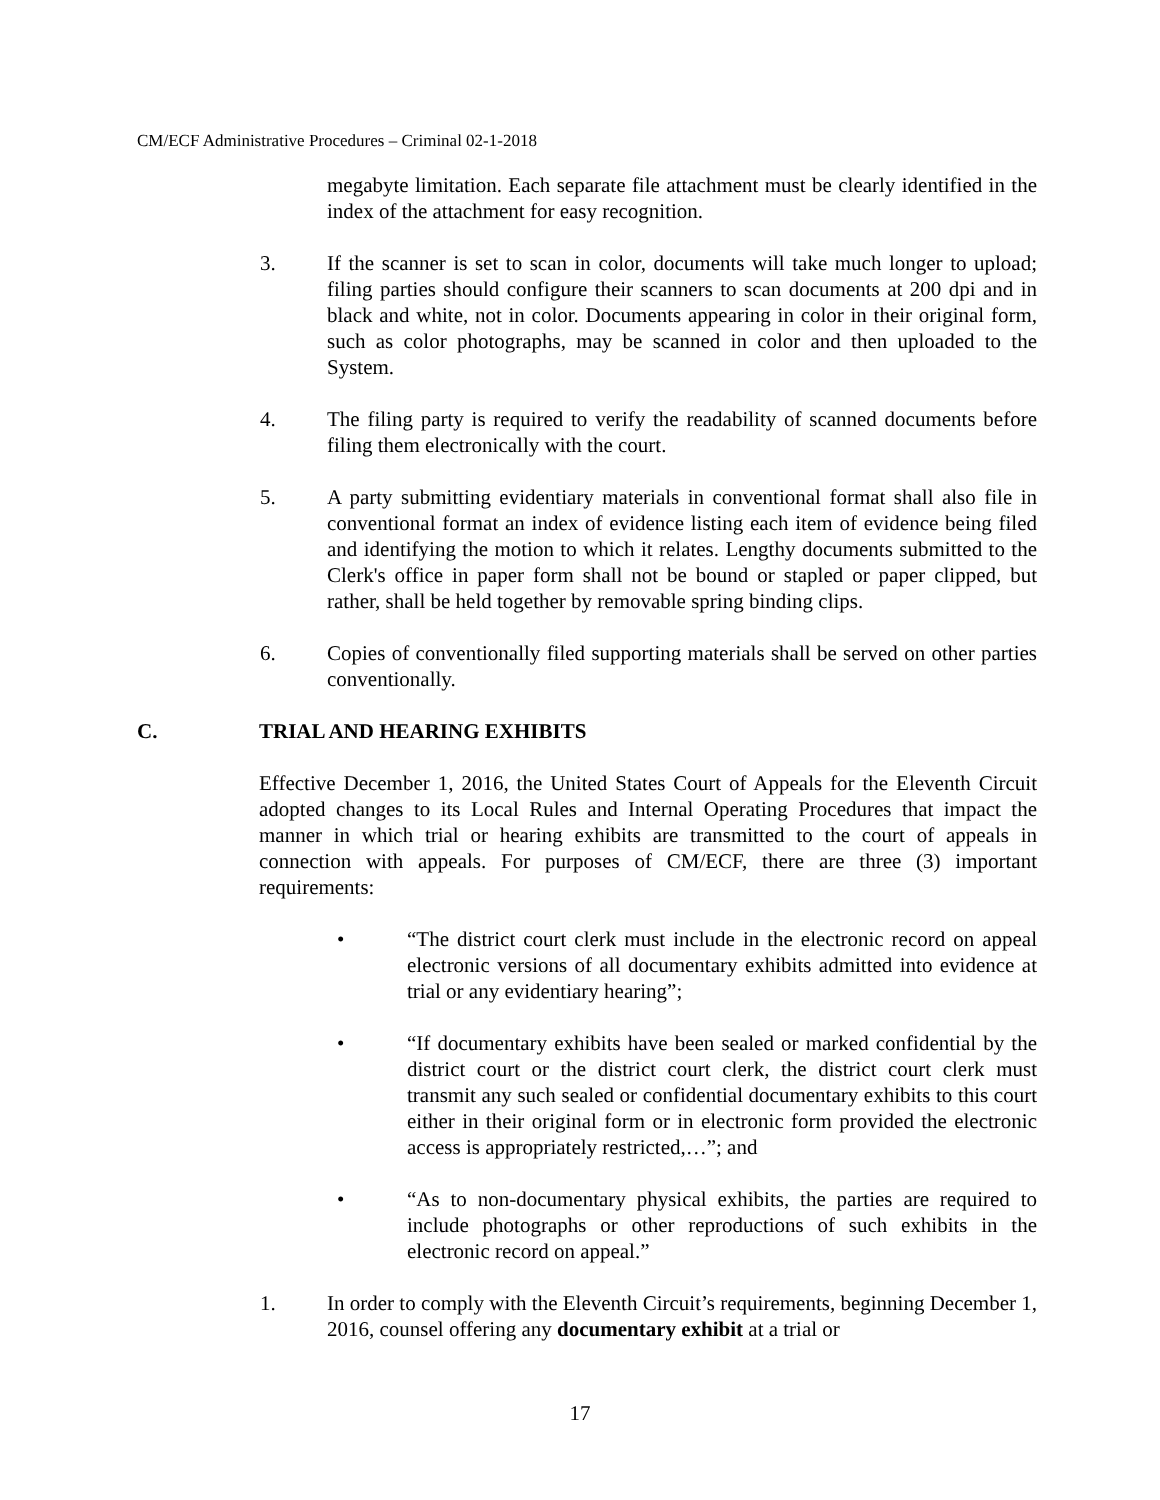CM/ECF Administrative Procedures – Criminal 02-1-2018
megabyte limitation. Each separate file attachment must be clearly identified in the index of the attachment for easy recognition.
3. If the scanner is set to scan in color, documents will take much longer to upload; filing parties should configure their scanners to scan documents at 200 dpi and in black and white, not in color. Documents appearing in color in their original form, such as color photographs, may be scanned in color and then uploaded to the System.
4. The filing party is required to verify the readability of scanned documents before filing them electronically with the court.
5. A party submitting evidentiary materials in conventional format shall also file in conventional format an index of evidence listing each item of evidence being filed and identifying the motion to which it relates. Lengthy documents submitted to the Clerk's office in paper form shall not be bound or stapled or paper clipped, but rather, shall be held together by removable spring binding clips.
6. Copies of conventionally filed supporting materials shall be served on other parties conventionally.
C. TRIAL AND HEARING EXHIBITS
Effective December 1, 2016, the United States Court of Appeals for the Eleventh Circuit adopted changes to its Local Rules and Internal Operating Procedures that impact the manner in which trial or hearing exhibits are transmitted to the court of appeals in connection with appeals. For purposes of CM/ECF, there are three (3) important requirements:
• “The district court clerk must include in the electronic record on appeal electronic versions of all documentary exhibits admitted into evidence at trial or any evidentiary hearing”;
• “If documentary exhibits have been sealed or marked confidential by the district court or the district court clerk, the district court clerk must transmit any such sealed or confidential documentary exhibits to this court either in their original form or in electronic form provided the electronic access is appropriately restricted,…”; and
• “As to non-documentary physical exhibits, the parties are required to include photographs or other reproductions of such exhibits in the electronic record on appeal.”
1. In order to comply with the Eleventh Circuit’s requirements, beginning December 1, 2016, counsel offering any documentary exhibit at a trial or
17